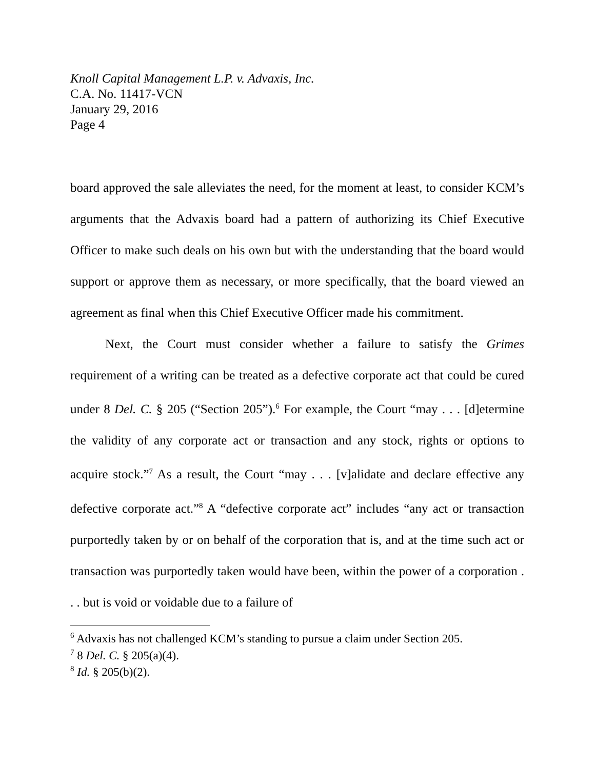Knoll Capital Management L.P. v. Advaxis, Inc.
C.A. No. 11417-VCN
January 29, 2016
Page 4
board approved the sale alleviates the need, for the moment at least, to consider KCM’s arguments that the Advaxis board had a pattern of authorizing its Chief Executive Officer to make such deals on his own but with the understanding that the board would support or approve them as necessary, or more specifically, that the board viewed an agreement as final when this Chief Executive Officer made his commitment.
Next, the Court must consider whether a failure to satisfy the Grimes requirement of a writing can be treated as a defective corporate act that could be cured under 8 Del. C. § 205 (“Section 205”).<sup>6</sup> For example, the Court “may . . . [d]etermine the validity of any corporate act or transaction and any stock, rights or options to acquire stock.”<sup>7</sup> As a result, the Court “may . . . [v]alidate and declare effective any defective corporate act.”<sup>8</sup> A “defective corporate act” includes “any act or transaction purportedly taken by or on behalf of the corporation that is, and at the time such act or transaction was purportedly taken would have been, within the power of a corporation . . . but is void or voidable due to a failure of
<sup>6</sup> Advaxis has not challenged KCM’s standing to pursue a claim under Section 205.
<sup>7</sup> 8 Del. C. § 205(a)(4).
<sup>8</sup> Id. § 205(b)(2).